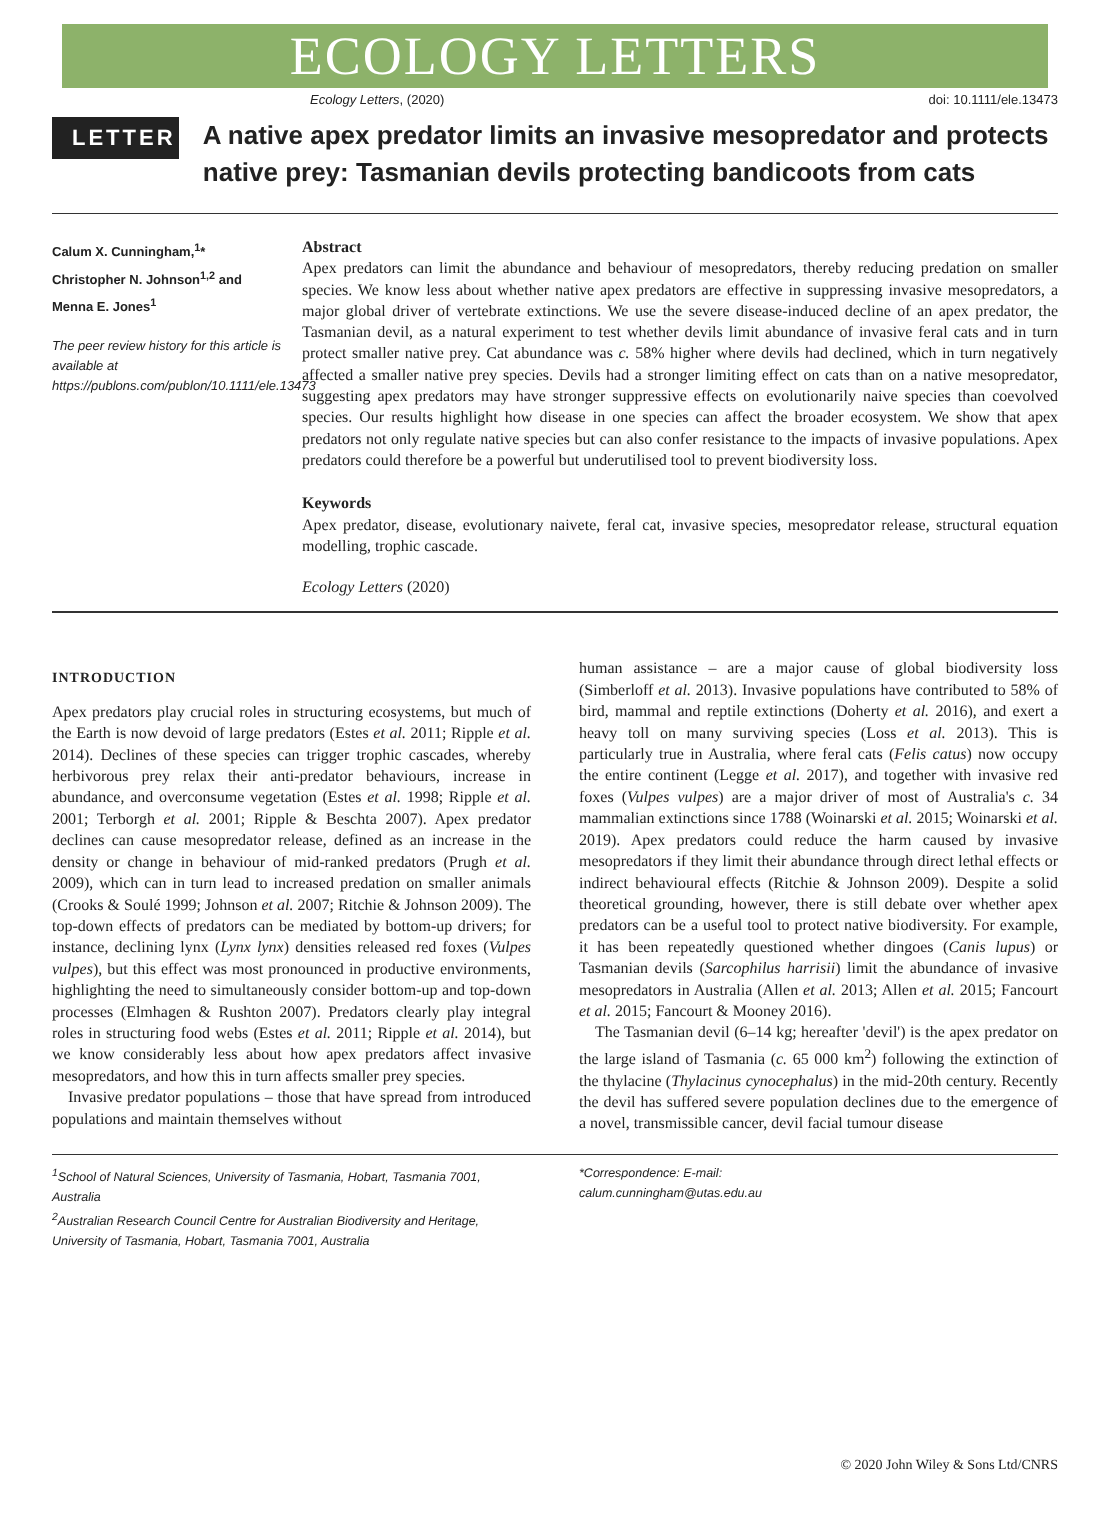ECOLOGY LETTERS
Ecology Letters, (2020) doi: 10.1111/ele.13473
LETTER
A native apex predator limits an invasive mesopredator and protects native prey: Tasmanian devils protecting bandicoots from cats
Calum X. Cunningham,<sup>1</sup>*
Christopher N. Johnson<sup>1,2</sup> and
Menna E. Jones<sup>1</sup>
The peer review history for this article is available at https://publons.com/publon/10.1111/ele.13473
Abstract
Apex predators can limit the abundance and behaviour of mesopredators, thereby reducing predation on smaller species. We know less about whether native apex predators are effective in suppressing invasive mesopredators, a major global driver of vertebrate extinctions. We use the severe disease-induced decline of an apex predator, the Tasmanian devil, as a natural experiment to test whether devils limit abundance of invasive feral cats and in turn protect smaller native prey. Cat abundance was c. 58% higher where devils had declined, which in turn negatively affected a smaller native prey species. Devils had a stronger limiting effect on cats than on a native mesopredator, suggesting apex predators may have stronger suppressive effects on evolutionarily naive species than coevolved species. Our results highlight how disease in one species can affect the broader ecosystem. We show that apex predators not only regulate native species but can also confer resistance to the impacts of invasive populations. Apex predators could therefore be a powerful but underutilised tool to prevent biodiversity loss.
Keywords
Apex predator, disease, evolutionary naivete, feral cat, invasive species, mesopredator release, structural equation modelling, trophic cascade.
Ecology Letters (2020)
INTRODUCTION
Apex predators play crucial roles in structuring ecosystems, but much of the Earth is now devoid of large predators (Estes et al. 2011; Ripple et al. 2014). Declines of these species can trigger trophic cascades, whereby herbivorous prey relax their anti-predator behaviours, increase in abundance, and overconsume vegetation (Estes et al. 1998; Ripple et al. 2001; Terborgh et al. 2001; Ripple & Beschta 2007). Apex predator declines can cause mesopredator release, defined as an increase in the density or change in behaviour of mid-ranked predators (Prugh et al. 2009), which can in turn lead to increased predation on smaller animals (Crooks & Soulé 1999; Johnson et al. 2007; Ritchie & Johnson 2009). The top-down effects of predators can be mediated by bottom-up drivers; for instance, declining lynx (Lynx lynx) densities released red foxes (Vulpes vulpes), but this effect was most pronounced in productive environments, highlighting the need to simultaneously consider bottom-up and top-down processes (Elmhagen & Rushton 2007). Predators clearly play integral roles in structuring food webs (Estes et al. 2011; Ripple et al. 2014), but we know considerably less about how apex predators affect invasive mesopredators, and how this in turn affects smaller prey species.
Invasive predator populations – those that have spread from introduced populations and maintain themselves without
human assistance – are a major cause of global biodiversity loss (Simberloff et al. 2013). Invasive populations have contributed to 58% of bird, mammal and reptile extinctions (Doherty et al. 2016), and exert a heavy toll on many surviving species (Loss et al. 2013). This is particularly true in Australia, where feral cats (Felis catus) now occupy the entire continent (Legge et al. 2017), and together with invasive red foxes (Vulpes vulpes) are a major driver of most of Australia's c. 34 mammalian extinctions since 1788 (Woinarski et al. 2015; Woinarski et al. 2019). Apex predators could reduce the harm caused by invasive mesopredators if they limit their abundance through direct lethal effects or indirect behavioural effects (Ritchie & Johnson 2009). Despite a solid theoretical grounding, however, there is still debate over whether apex predators can be a useful tool to protect native biodiversity. For example, it has been repeatedly questioned whether dingoes (Canis lupus) or Tasmanian devils (Sarcophilus harrisii) limit the abundance of invasive mesopredators in Australia (Allen et al. 2013; Allen et al. 2015; Fancourt et al. 2015; Fancourt & Mooney 2016).
The Tasmanian devil (6–14 kg; hereafter 'devil') is the apex predator on the large island of Tasmania (c. 65 000 km<sup>2</sup>) following the extinction of the thylacine (Thylacinus cynocephalus) in the mid-20th century. Recently the devil has suffered severe population declines due to the emergence of a novel, transmissible cancer, devil facial tumour disease
<sup>1</sup> School of Natural Sciences, University of Tasmania, Hobart, Tasmania 7001, Australia
<sup>2</sup> Australian Research Council Centre for Australian Biodiversity and Heritage, University of Tasmania, Hobart, Tasmania 7001, Australia
*Correspondence: E-mail:
calum.cunningham@utas.edu.au
© 2020 John Wiley & Sons Ltd/CNRS